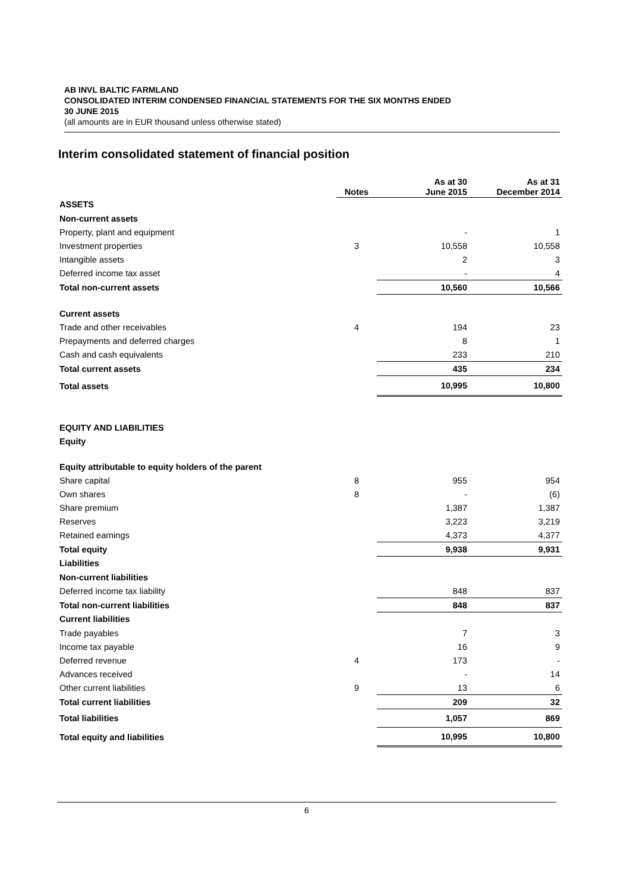AB INVL BALTIC FARMLAND
CONSOLIDATED INTERIM CONDENSED FINANCIAL STATEMENTS FOR THE SIX MONTHS ENDED
30 JUNE 2015
(all amounts are in EUR thousand unless otherwise stated)
Interim consolidated statement of financial position
| | Notes | As at 30 June 2015 | As at 31 December 2014 |
| --- | --- | --- | --- |
| ASSETS | | | |
| Non-current assets | | | |
| Property, plant and equipment | | - | 1 |
| Investment properties | 3 | 10,558 | 10,558 |
| Intangible assets | | 2 | 3 |
| Deferred income tax asset | | - | 4 |
| Total non-current assets | | 10,560 | 10,566 |
| Current assets | | | |
| Trade and other receivables | 4 | 194 | 23 |
| Prepayments and deferred charges | | 8 | 1 |
| Cash and cash equivalents | | 233 | 210 |
| Total current assets | | 435 | 234 |
| Total assets | | 10,995 | 10,800 |
| EQUITY AND LIABILITIES | | | |
| Equity | | | |
| Equity attributable to equity holders of the parent | | | |
| Share capital | 8 | 955 | 954 |
| Own shares | 8 | - | (6) |
| Share premium | | 1,387 | 1,387 |
| Reserves | | 3,223 | 3,219 |
| Retained earnings | | 4,373 | 4,377 |
| Total equity | | 9,938 | 9,931 |
| Liabilities | | | |
| Non-current liabilities | | | |
| Deferred income tax liability | | 848 | 837 |
| Total non-current liabilities | | 848 | 837 |
| Current liabilities | | | |
| Trade payables | | 7 | 3 |
| Income tax payable | | 16 | 9 |
| Deferred revenue | 4 | 173 | - |
| Advances received | | - | 14 |
| Other current liabilities | 9 | 13 | 6 |
| Total current liabilities | | 209 | 32 |
| Total liabilities | | 1,057 | 869 |
| Total equity and liabilities | | 10,995 | 10,800 |
6